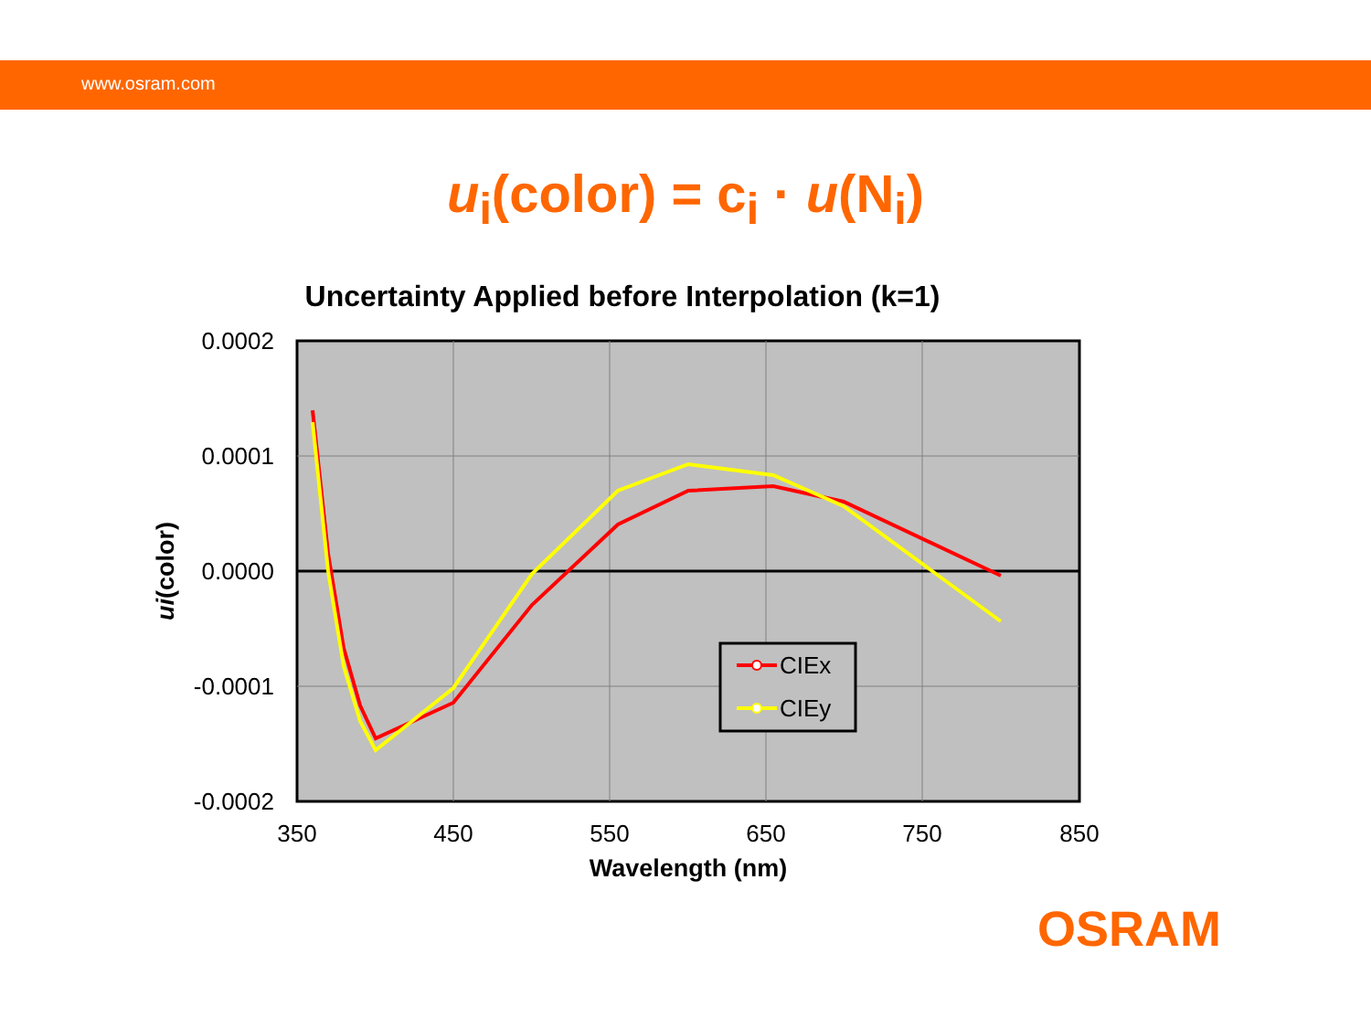www.osram.com
u<sub>i</sub>(color) = c<sub>i</sub> · u(N<sub>i</sub>)
Uncertainty Applied before Interpolation (k=1)
0.0002
0.0001
0.0000
-0.0001
-0.0002
350
450
550
650
750
850
Wavelength (nm)
ui(color)
CIEx
CIEy
OSRAM